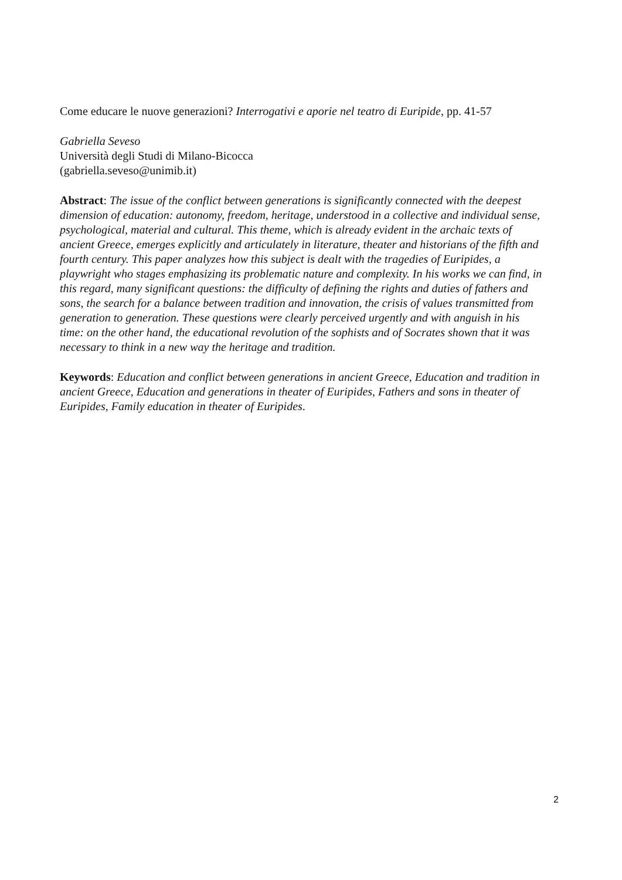Come educare le nuove generazioni? Interrogativi e aporie nel teatro di Euripide, pp. 41-57
Gabriella Seveso
Università degli Studi di Milano-Bicocca
(gabriella.seveso@unimib.it)
Abstract: The issue of the conflict between generations is significantly connected with the deepest dimension of education: autonomy, freedom, heritage, understood in a collective and individual sense, psychological, material and cultural. This theme, which is already evident in the archaic texts of ancient Greece, emerges explicitly and articulately in literature, theater and historians of the fifth and fourth century. This paper analyzes how this subject is dealt with the tragedies of Euripides, a playwright who stages emphasizing its problematic nature and complexity. In his works we can find, in this regard, many significant questions: the difficulty of defining the rights and duties of fathers and sons, the search for a balance between tradition and innovation, the crisis of values transmitted from generation to generation. These questions were clearly perceived urgently and with anguish in his time: on the other hand, the educational revolution of the sophists and of Socrates shown that it was necessary to think in a new way the heritage and tradition.
Keywords: Education and conflict between generations in ancient Greece, Education and tradition in ancient Greece, Education and generations in theater of Euripides, Fathers and sons in theater of Euripides, Family education in theater of Euripides.
2